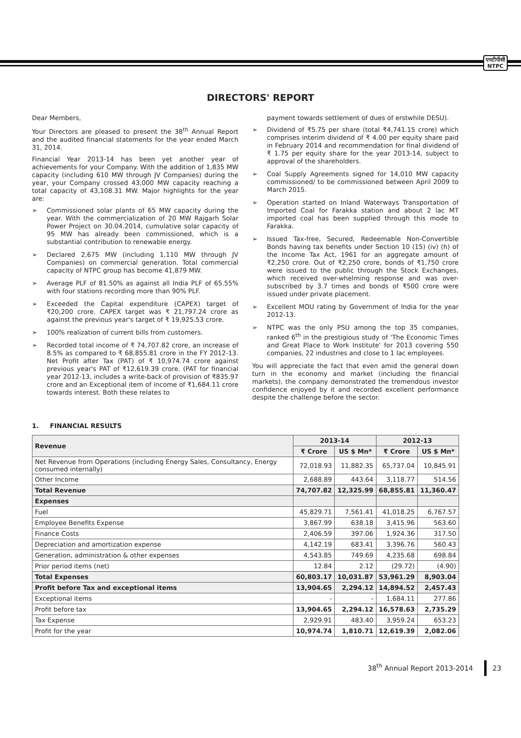एनटीपीसी
NTPC
DIRECTORS' REPORT
Dear Members,
Your Directors are pleased to present the 38<sup>th</sup> Annual Report and the audited financial statements for the year ended March 31, 2014.
Financial Year 2013-14 has been yet another year of achievements for your Company. With the addition of 1,835 MW capacity (including 610 MW through JV Companies) during the year, your Company crossed 43,000 MW capacity reaching a total capacity of 43,108.31 MW. Major highlights for the year are:
➢ Commissioned solar plants of 65 MW capacity during the year. With the commercialization of 20 MW Rajgarh Solar Power Project on 30.04.2014, cumulative solar capacity of 95 MW has already been commissioned, which is a substantial contribution to renewable energy.
➢ Declared 2,675 MW (including 1,110 MW through JV Companies) on commercial generation. Total commercial capacity of NTPC group has become 41,879 MW.
➢ Average PLF of 81.50% as against all India PLF of 65.55% with four stations recording more than 90% PLF.
➢ Exceeded the Capital expenditure (CAPEX) target of ₹20,200 crore. CAPEX target was ₹ 21,797.24 crore as against the previous year's target of ₹ 19,925.53 crore.
➢ 100% realization of current bills from customers.
➢ Recorded total income of ₹ 74,707.82 crore, an increase of 8.5% as compared to ₹ 68,855.81 crore in the FY 2012-13. Net Profit after Tax (PAT) of ₹ 10,974.74 crore against previous year's PAT of ₹12,619.39 crore. (PAT for financial year 2012-13, includes a write-back of provision of ₹835.97 crore and an Exceptional item of income of ₹1,684.11 crore towards interest. Both these relates to
payment towards settlement of dues of erstwhile DESU).
➢ Dividend of ₹5.75 per share (total ₹4,741.15 crore) which comprises interim dividend of ₹ 4.00 per equity share paid in February 2014 and recommendation for final dividend of ₹ 1.75 per equity share for the year 2013-14, subject to approval of the shareholders.
➢ Coal Supply Agreements signed for 14,010 MW capacity commissioned/ to be commissioned between April 2009 to March 2015.
➢ Operation started on Inland Waterways Transportation of Imported Coal for Farakka station and about 2 lac MT imported coal has been supplied through this mode to Farakka.
➢ Issued Tax-free, Secured, Redeemable Non-Convertible Bonds having tax benefits under Section 10 (15) (iv) (h) of the Income Tax Act, 1961 for an aggregate amount of ₹2,250 crore. Out of ₹2,250 crore, bonds of ₹1,750 crore were issued to the public through the Stock Exchanges, which received over-whelming response and was over-subscribed by 3.7 times and bonds of ₹500 crore were issued under private placement.
➢ Excellent MOU rating by Government of India for the year 2012-13.
➢ NTPC was the only PSU among the top 35 companies, ranked 6<sup>th</sup> in the prestigious study of 'The Economic Times and Great Place to Work Institute' for 2013 covering 550 companies, 22 industries and close to 1 lac employees.
You will appreciate the fact that even amid the general down turn in the economy and market (including the financial markets), the company demonstrated the tremendous investor confidence enjoyed by it and recorded excellent performance despite the challenge before the sector.
1. FINANCIAL RESULTS
| Revenue | 2013-14 | | 2012-13 | |
| --- | --- | --- | --- | --- |
| | ₹ Crore | US $ Mn* | ₹ Crore | US $ Mn* |
| Net Revenue from Operations (including Energy Sales, Consultancy, Energy consumed internally) | 72,018.93 | 11,882.35 | 65,737.04 | 10,845.91 |
| Other Income | 2,688.89 | 443.64 | 3,118.77 | 514.56 |
| Total Revenue | 74,707.82 | 12,325.99 | 68,855.81 | 11,360.47 |
| Expenses | | | | |
| Fuel | 45,829.71 | 7,561.41 | 41,018.25 | 6,767.57 |
| Employee Benefits Expense | 3,867.99 | 638.18 | 3,415.96 | 563.60 |
| Finance Costs | 2,406.59 | 397.06 | 1,924.36 | 317.50 |
| Depreciation and amortization expense | 4,142.19 | 683.41 | 3,396.76 | 560.43 |
| Generation, administration & other expenses | 4,543.85 | 749.69 | 4,235.68 | 698.84 |
| Prior period items (net) | 12.84 | 2.12 | (29.72) | (4.90) |
| Total Expenses | 60,803.17 | 10,031.87 | 53,961.29 | 8,903.04 |
| Profit before Tax and exceptional items | 13,904.65 | 2,294.12 | 14,894.52 | 2,457.43 |
| Exceptional items | - | - | 1,684.11 | 277.86 |
| Profit before tax | 13,904.65 | 2,294.12 | 16,578.63 | 2,735.29 |
| Tax Expense | 2,929.91 | 483.40 | 3,959.24 | 653.23 |
| Profit for the year | 10,974.74 | 1,810.71 | 12,619.39 | 2,082.06 |
38<sup>th</sup> Annual Report 2013-2014 23